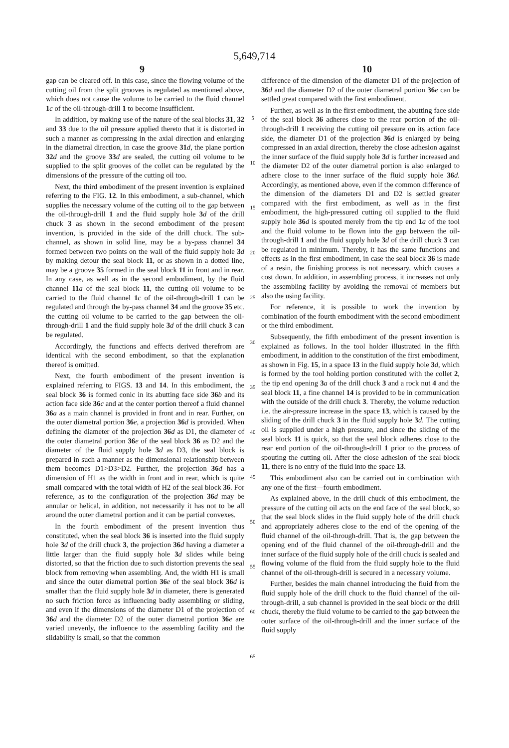5,649,714
9 10
gap can be cleared off. In this case, since the flowing volume of the cutting oil from the split grooves is regulated as mentioned above, which does not cause the volume to be carried to the fluid channel 1 c of the oil-through-drill 1 to become insufficient.
In addition, by making use of the nature of the seal blocks 31, 32 and 33 due to the oil pressure applied thereto that it is distorted in such a manner as compressing in the axial direction and enlarging in the diametral direction, in case the groove 31 d, the plane portion 32 d and the groove 33 d are sealed, the cutting oil volume to be supplied to the split grooves of the collet can be regulated by the dimensions of the pressure of the cutting oil too.
Next, the third embodiment of the present invention is explained referring to the FIG. 12. In this embodiment, a sub-channel, which supplies the necessary volume of the cutting oil to the gap between the oil-through-drill 1 and the fluid supply hole 3 d of the drill chuck 3 as shown in the second embodiment of the present invention, is provided in the side of the drill chuck. The sub-channel, as shown in solid line, may be a by-pass channel 34 formed between two points on the wall of the fluid supply hole 3 d by making detour the seal block 11, or as shown in a dotted line, may be a groove 35 formed in the seal block 11 in front and in rear. In any case, as well as in the second embodiment, by the fluid channel 11 a of the seal block 11, the cutting oil volume to be carried to the fluid channel 1 c of the oil-through-drill 1 can be regulated and through the by-pass channel 34 and the groove 35 etc. the cutting oil volume to be carried to the gap between the oil-through-drill 1 and the fluid supply hole 3 d of the drill chuck 3 can be regulated.
Accordingly, the functions and effects derived therefrom are identical with the second embodiment, so that the explanation thereof is omitted.
Next, the fourth embodiment of the present invention is explained referring to FIGS. 13 and 14. In this embodiment, the seal block 36 is formed conic in its abutting face side 36 b and its action face side 36 c and at the center portion thereof a fluid channel 36 a as a main channel is provided in front and in rear. Further, on the outer diametral portion 36 e, a projection 36 d is provided. When defining the diameter of the projection 36 d as D1, the diameter of the outer diametral portion 36 e of the seal block 36 as D2 and the diameter of the fluid supply hole 3 d as D3, the seal block is prepared in such a manner as the dimensional relationship between them becomes D1>D3>D2. Further, the projection 36 d has a dimension of H1 as the width in front and in rear, which is quite small compared with the total width of H2 of the seal block 36. For reference, as to the configuration of the projection 36 d may be annular or helical, in addition, not necessarily it has not to be all around the outer diametral portion and it can be partial convexes.
In the fourth embodiment of the present invention thus constituted, when the seal block 36 is inserted into the fluid supply hole 3 d of the drill chuck 3, the projection 36 d having a diameter a little larger than the fluid supply hole 3 d slides while being distorted, so that the friction due to such distortion prevents the seal block from removing when assembling. And, the width H1 is small and since the outer diametral portion 36 e of the seal block 36 d is smaller than the fluid supply hole 3 d in diameter, there is generated no such friction force as influencing badly assembling or sliding, and even if the dimensions of the diameter D1 of the projection of 36 d and the diameter D2 of the outer diametral portion 36 e are varied unevenly, the influence to the assembling facility and the slidability is small, so that the common
5
10
15
20
25
30
35
40
45
50
55
60
65
difference of the dimension of the diameter D1 of the projection of 36 d and the diameter D2 of the outer diametral portion 36 e can be settled great compared with the first embodiment.
Further, as well as in the first embodiment, the abutting face side of the seal block 36 adheres close to the rear portion of the oil-through-drill 1 receiving the cutting oil pressure on its action face side, the diameter D1 of the projection 36 d is enlarged by being compressed in an axial direction, thereby the close adhesion against the inner surface of the fluid supply hole 3 d is further increased and the diameter D2 of the outer diametral portion is also enlarged to adhere close to the inner surface of the fluid supply hole 36 d. Accordingly, as mentioned above, even if the common difference of the dimension of the diameters D1 and D2 is settled greater compared with the first embodiment, as well as in the first embodiment, the high-pressured cutting oil supplied to the fluid supply hole 36 d is spouted merely from the tip end 1 a of the tool and the fluid volume to be flown into the gap between the oil-through-drill 1 and the fluid supply hole 3 d of the drill chuck 3 can be regulated in minimum. Thereby, it has the same functions and effects as in the first embodiment, in case the seal block 36 is made of a resin, the finishing process is not necessary, which causes a cost down. In addition, in assembling process, it increases not only the assembling facility by avoiding the removal of members but also the using facility.
For reference, it is possible to work the invention by combination of the fourth embodiment with the second embodiment or the third embodiment.
Subsequently, the fifth embodiment of the present invention is explained as follows. In the tool holder illustrated in the fifth embodiment, in addition to the constitution of the first embodiment, as shown in Fig. 15, in a space 13 in the fluid supply hole 3 d, which is formed by the tool holding portion constituted with the collet 2, the tip end opening 3 a of the drill chuck 3 and a rock nut 4 and the seal block 11, a fine channel 14 is provided to be in communication with the outside of the drill chuck 3. Thereby, the volume reduction i.e. the air-pressure increase in the space 13, which is caused by the sliding of the drill chuck 3 in the fluid supply hole 3 d. The cutting oil is supplied under a high pressure, and since the sliding of the seal block 11 is quick, so that the seal block adheres close to the rear end portion of the oil-through-drill 1 prior to the process of spouting the cutting oil. After the close adhesion of the seal block 11, there is no entry of the fluid into the space 13.
This embodiment also can be carried out in combination with any one of the first—fourth embodiment.
As explained above, in the drill chuck of this embodiment, the pressure of the cutting oil acts on the end face of the seal block, so that the seal block slides in the fluid supply hole of the drill chuck and appropriately adheres close to the end of the opening of the fluid channel of the oil-through-drill. That is, the gap between the opening end of the fluid channel of the oil-through-drill and the inner surface of the fluid supply hole of the drill chuck is sealed and flowing volume of the fluid from the fluid supply hole to the fluid channel of the oil-through-drill is secured in a necessary volume.
Further, besides the main channel introducing the fluid from the fluid supply hole of the drill chuck to the fluid channel of the oil-through-drill, a sub channel is provided in the seal block or the drill chuck, thereby the fluid volume to be carried to the gap between the outer surface of the oil-through-drill and the inner surface of the fluid supply